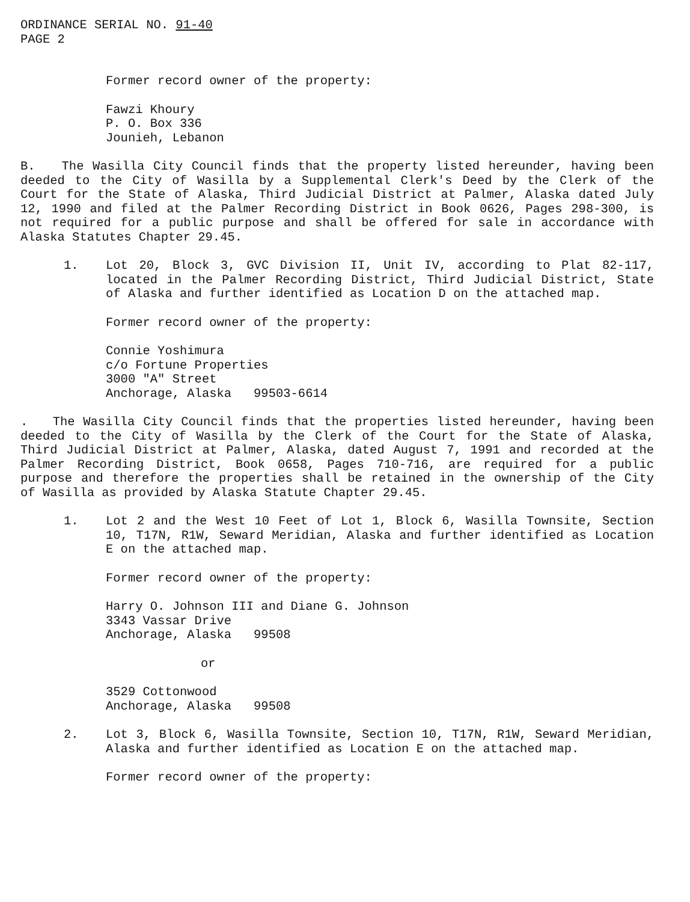ORDINANCE SERIAL NO. 91-40
PAGE 2
Former record owner of the property:
Fawzi Khoury
P. O. Box 336
Jounieh, Lebanon
B. The Wasilla City Council finds that the property listed hereunder, having been deeded to the City of Wasilla by a Supplemental Clerk's Deed by the Clerk of the Court for the State of Alaska, Third Judicial District at Palmer, Alaska dated July 12, 1990 and filed at the Palmer Recording District in Book 0626, Pages 298-300, is not required for a public purpose and shall be offered for sale in accordance with Alaska Statutes Chapter 29.45.
1. Lot 20, Block 3, GVC Division II, Unit IV, according to Plat 82-117, located in the Palmer Recording District, Third Judicial District, State of Alaska and further identified as Location D on the attached map.
Former record owner of the property:
Connie Yoshimura
c/o Fortune Properties
3000 "A" Street
Anchorage, Alaska 99503-6614
. The Wasilla City Council finds that the properties listed hereunder, having been deeded to the City of Wasilla by the Clerk of the Court for the State of Alaska, Third Judicial District at Palmer, Alaska, dated August 7, 1991 and recorded at the Palmer Recording District, Book 0658, Pages 710-716, are required for a public purpose and therefore the properties shall be retained in the ownership of the City of Wasilla as provided by Alaska Statute Chapter 29.45.
1. Lot 2 and the West 10 Feet of Lot 1, Block 6, Wasilla Townsite, Section 10, T17N, R1W, Seward Meridian, Alaska and further identified as Location E on the attached map.
Former record owner of the property:
Harry O. Johnson III and Diane G. Johnson
3343 Vassar Drive
Anchorage, Alaska 99508
or
3529 Cottonwood
Anchorage, Alaska 99508
2. Lot 3, Block 6, Wasilla Townsite, Section 10, T17N, R1W, Seward Meridian, Alaska and further identified as Location E on the attached map.
Former record owner of the property: